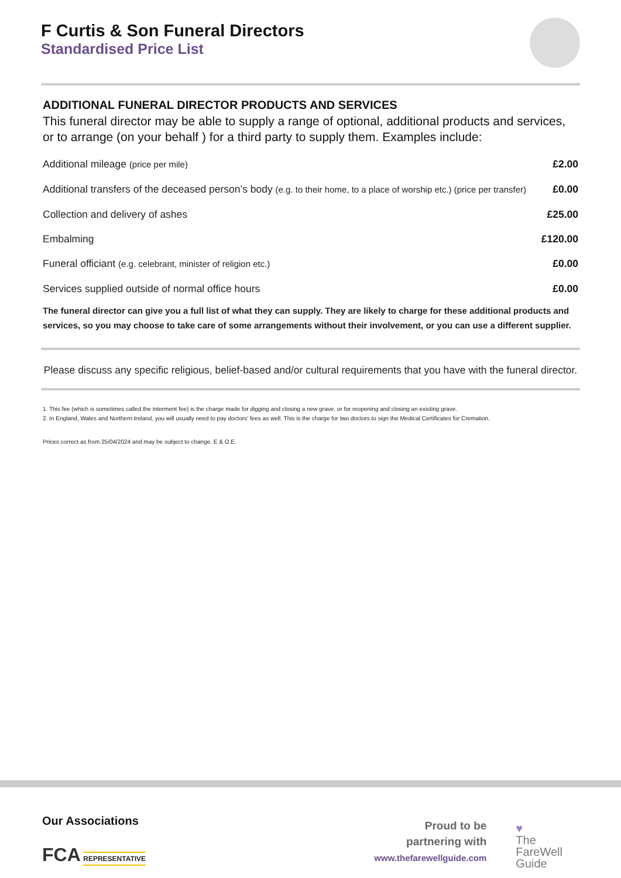F Curtis & Son Funeral Directors
Standardised Price List
ADDITIONAL FUNERAL DIRECTOR PRODUCTS AND SERVICES
This funeral director may be able to supply a range of optional, additional products and services, or to arrange (on your behalf ) for a third party to supply them. Examples include:
| Additional mileage (price per mile) | £2.00 |
| Additional transfers of the deceased person’s body (e.g. to their home, to a place of worship etc.) (price per transfer) | £0.00 |
| Collection and delivery of ashes | £25.00 |
| Embalming | £120.00 |
| Funeral officiant (e.g. celebrant, minister of religion etc.) | £0.00 |
| Services supplied outside of normal office hours | £0.00 |
The funeral director can give you a full list of what they can supply. They are likely to charge for these additional products and services, so you may choose to take care of some arrangements without their involvement, or you can use a different supplier.
Please discuss any specific religious, belief-based and/or cultural requirements that you have with the funeral director.
1. This fee (which is sometimes called the interment fee) is the charge made for digging and closing a new grave, or for reopening and closing an existing grave.
2. In England, Wales and Northern Ireland, you will usually need to pay doctors’ fees as well. This is the charge for two doctors to sign the Medical Certificates for Cremation.
Prices correct as from 25/04/2024 and may be subject to change. E & O.E.
Our Associations
FCA REPRESENTATIVE
Proud to be
partnering with
www.thefarewellguide.com
♥
The
FareWell
Guide